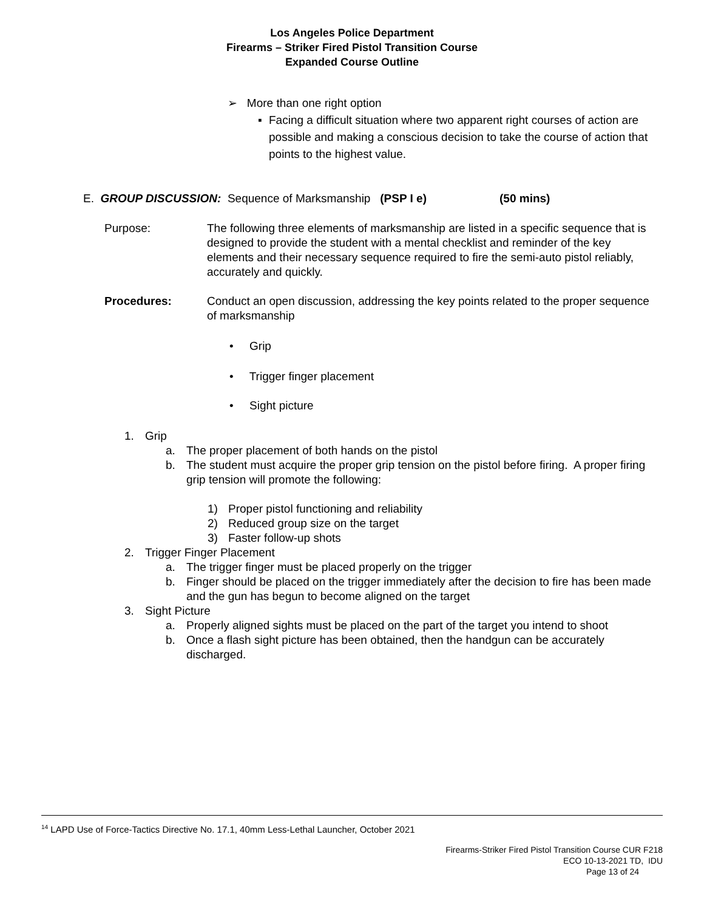Los Angeles Police Department
Firearms – Striker Fired Pistol Transition Course
Expanded Course Outline
➢ More than one right option
▪ Facing a difficult situation where two apparent right courses of action are possible and making a conscious decision to take the course of action that points to the highest value.
E. GROUP DISCUSSION: Sequence of Marksmanship (PSP I e) (50 mins)
Purpose: The following three elements of marksmanship are listed in a specific sequence that is designed to provide the student with a mental checklist and reminder of the key elements and their necessary sequence required to fire the semi-auto pistol reliably, accurately and quickly.
Procedures: Conduct an open discussion, addressing the key points related to the proper sequence of marksmanship
• Grip
• Trigger finger placement
• Sight picture
1. Grip
a. The proper placement of both hands on the pistol
b. The student must acquire the proper grip tension on the pistol before firing. A proper firing grip tension will promote the following:
1) Proper pistol functioning and reliability
2) Reduced group size on the target
3) Faster follow-up shots
2. Trigger Finger Placement
a. The trigger finger must be placed properly on the trigger
b. Finger should be placed on the trigger immediately after the decision to fire has been made and the gun has begun to become aligned on the target
3. Sight Picture
a. Properly aligned sights must be placed on the part of the target you intend to shoot
b. Once a flash sight picture has been obtained, then the handgun can be accurately discharged.
<sup>14</sup> LAPD Use of Force-Tactics Directive No. 17.1, 40mm Less-Lethal Launcher, October 2021
Firearms-Striker Fired Pistol Transition Course CUR F218
ECO 10-13-2021 TD, IDU
Page 13 of 24